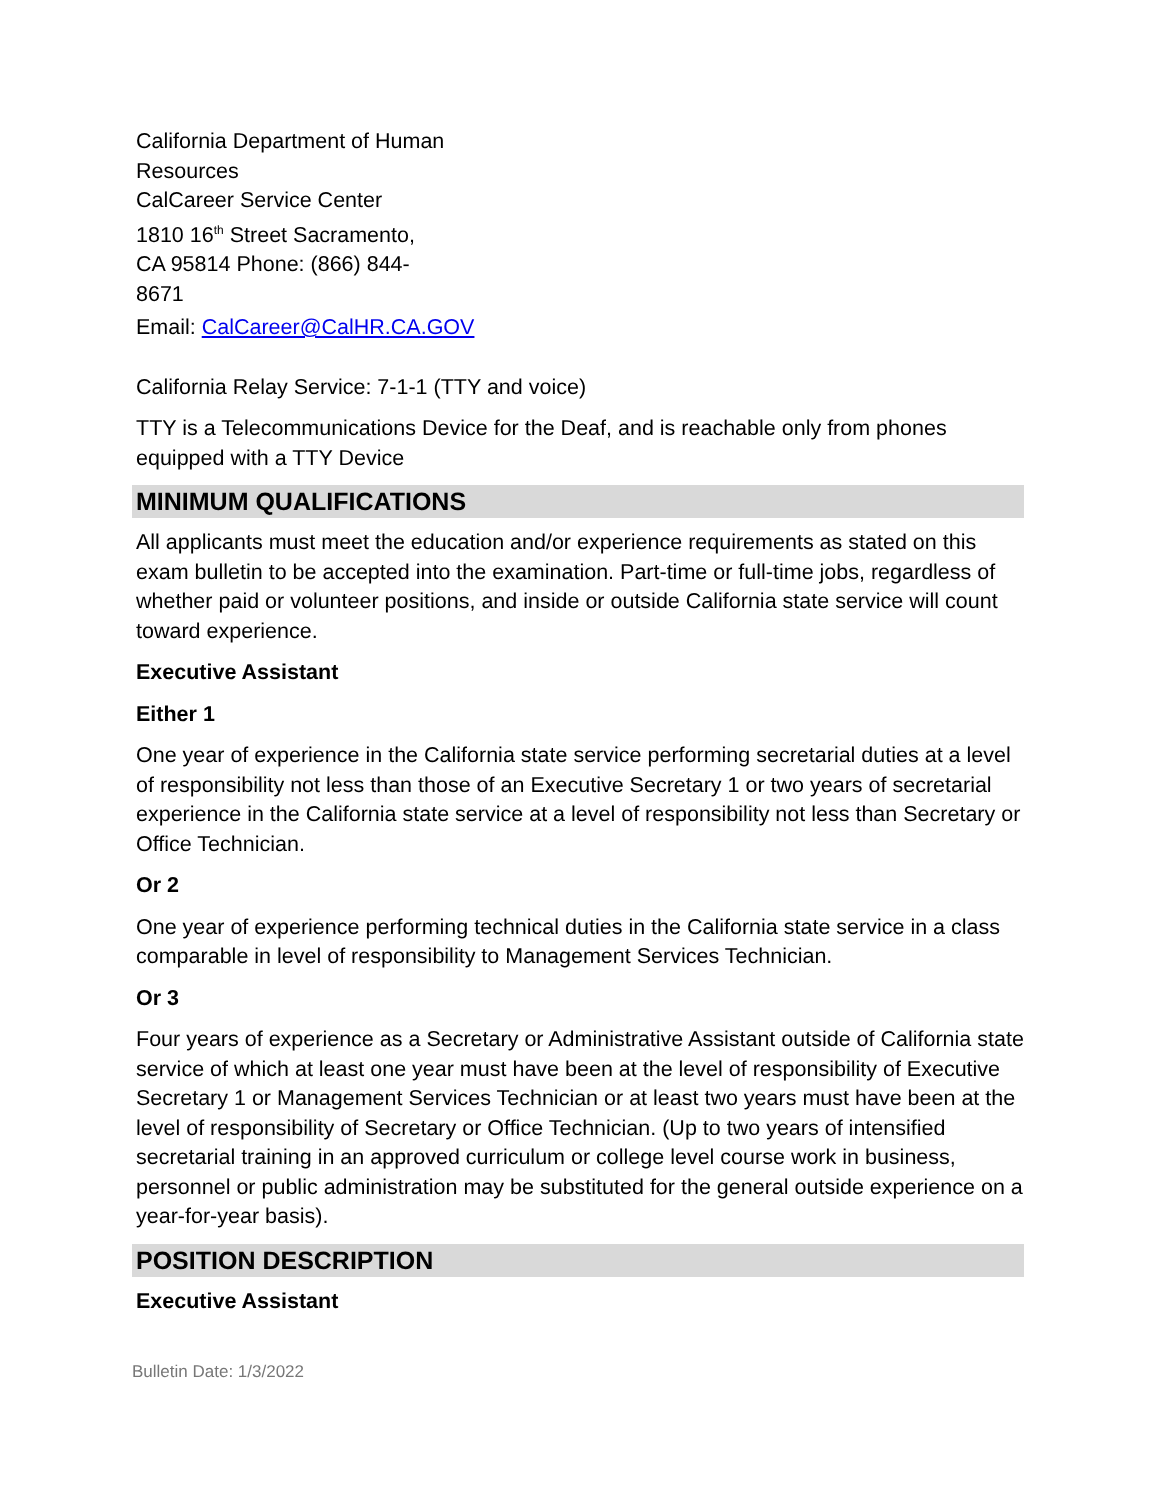California Department of Human Resources
CalCareer Service Center
1810 16<sup>th</sup> Street Sacramento,
CA 95814 Phone: (866) 844-
8671
Email: CalCareer@CalHR.CA.GOV
California Relay Service: 7-1-1 (TTY and voice)
TTY is a Telecommunications Device for the Deaf, and is reachable only from phones equipped with a TTY Device
MINIMUM QUALIFICATIONS
All applicants must meet the education and/or experience requirements as stated on this exam bulletin to be accepted into the examination. Part-time or full-time jobs, regardless of whether paid or volunteer positions, and inside or outside California state service will count toward experience.
Executive Assistant
Either 1
One year of experience in the California state service performing secretarial duties at a level of responsibility not less than those of an Executive Secretary 1 or two years of secretarial experience in the California state service at a level of responsibility not less than Secretary or Office Technician.
Or 2
One year of experience performing technical duties in the California state service in a class comparable in level of responsibility to Management Services Technician.
Or 3
Four years of experience as a Secretary or Administrative Assistant outside of California state service of which at least one year must have been at the level of responsibility of Executive Secretary 1 or Management Services Technician or at least two years must have been at the level of responsibility of Secretary or Office Technician. (Up to two years of intensified secretarial training in an approved curriculum or college level course work in business, personnel or public administration may be substituted for the general outside experience on a year-for-year basis).
POSITION DESCRIPTION
Executive Assistant
Bulletin Date: 1/3/2022